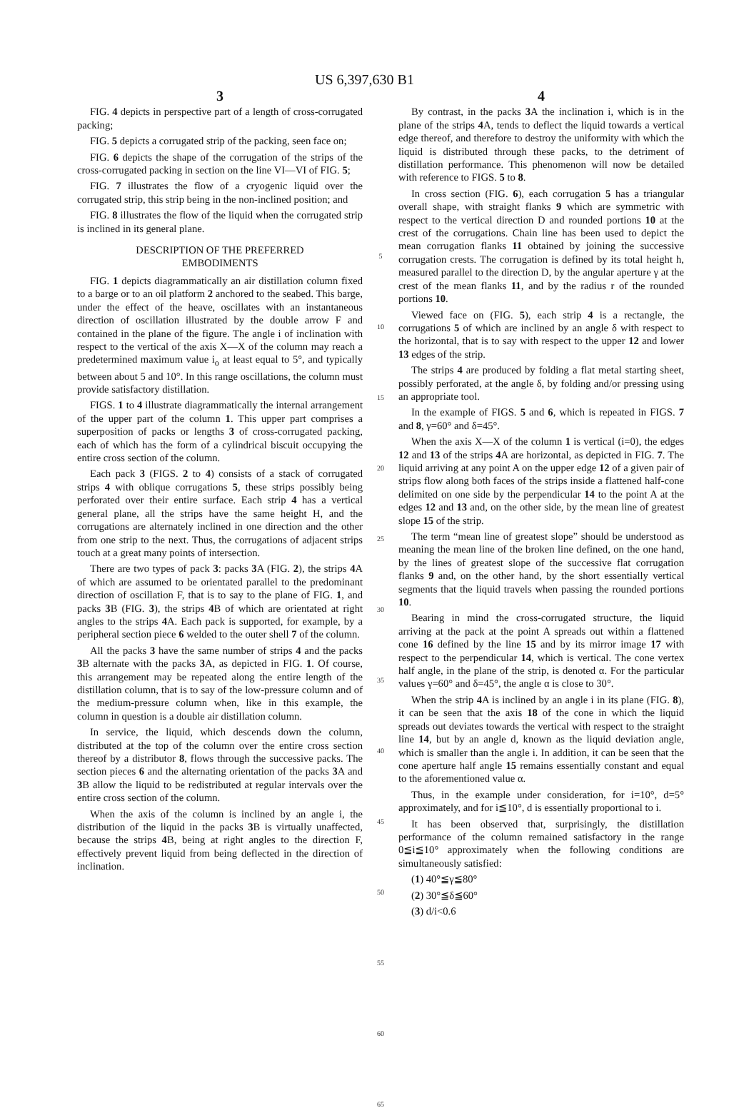US 6,397,630 B1
3
FIG. 4 depicts in perspective part of a length of cross-corrugated packing;
FIG. 5 depicts a corrugated strip of the packing, seen face on;
FIG. 6 depicts the shape of the corrugation of the strips of the cross-corrugated packing in section on the line VI—VI of FIG. 5;
FIG. 7 illustrates the flow of a cryogenic liquid over the corrugated strip, this strip being in the non-inclined position; and
FIG. 8 illustrates the flow of the liquid when the corrugated strip is inclined in its general plane.
DESCRIPTION OF THE PREFERRED
EMBODIMENTS
FIG. 1 depicts diagrammatically an air distillation column fixed to a barge or to an oil platform 2 anchored to the seabed. This barge, under the effect of the heave, oscillates with an instantaneous direction of oscillation illustrated by the double arrow F and contained in the plane of the figure. The angle i of inclination with respect to the vertical of the axis X—X of the column may reach a predetermined maximum value i<sub>o</sub> at least equal to 5°, and typically between about 5 and 10°. In this range oscillations, the column must provide satisfactory distillation.
FIGS. 1 to 4 illustrate diagrammatically the internal arrangement of the upper part of the column 1. This upper part comprises a superposition of packs or lengths 3 of cross-corrugated packing, each of which has the form of a cylindrical biscuit occupying the entire cross section of the column.
Each pack 3 (FIGS. 2 to 4) consists of a stack of corrugated strips 4 with oblique corrugations 5, these strips possibly being perforated over their entire surface. Each strip 4 has a vertical general plane, all the strips have the same height H, and the corrugations are alternately inclined in one direction and the other from one strip to the next. Thus, the corrugations of adjacent strips touch at a great many points of intersection.
There are two types of pack 3: packs 3 A (FIG. 2), the strips 4 A of which are assumed to be orientated parallel to the predominant direction of oscillation F, that is to say to the plane of FIG. 1, and packs 3 B (FIG. 3), the strips 4 B of which are orientated at right angles to the strips 4 A. Each pack is supported, for example, by a peripheral section piece 6 welded to the outer shell 7 of the column.
All the packs 3 have the same number of strips 4 and the packs 3 B alternate with the packs 3 A, as depicted in FIG. 1. Of course, this arrangement may be repeated along the entire length of the distillation column, that is to say of the low-pressure column and of the medium-pressure column when, like in this example, the column in question is a double air distillation column.
In service, the liquid, which descends down the column, distributed at the top of the column over the entire cross section thereof by a distributor 8, flows through the successive packs. The section pieces 6 and the alternating orientation of the packs 3 A and 3 B allow the liquid to be redistributed at regular intervals over the entire cross section of the column.
When the axis of the column is inclined by an angle i, the distribution of the liquid in the packs 3 B is virtually unaffected, because the strips 4 B, being at right angles to the direction F, effectively prevent liquid from being deflected in the direction of inclination.
5
10
15
20
25
30
35
40
45
50
55
60
65
4
By contrast, in the packs 3 A the inclination i, which is in the plane of the strips 4 A, tends to deflect the liquid towards a vertical edge thereof, and therefore to destroy the uniformity with which the liquid is distributed through these packs, to the detriment of distillation performance. This phenomenon will now be detailed with reference to FIGS. 5 to 8.
In cross section (FIG. 6), each corrugation 5 has a triangular overall shape, with straight flanks 9 which are symmetric with respect to the vertical direction D and rounded portions 10 at the crest of the corrugations. Chain line has been used to depict the mean corrugation flanks 11 obtained by joining the successive corrugation crests. The corrugation is defined by its total height h, measured parallel to the direction D, by the angular aperture γ at the crest of the mean flanks 11, and by the radius r of the rounded portions 10.
Viewed face on (FIG. 5), each strip 4 is a rectangle, the corrugations 5 of which are inclined by an angle δ with respect to the horizontal, that is to say with respect to the upper 12 and lower 13 edges of the strip.
The strips 4 are produced by folding a flat metal starting sheet, possibly perforated, at the angle δ, by folding and/or pressing using an appropriate tool.
In the example of FIGS. 5 and 6, which is repeated in FIGS. 7 and 8, γ=60° and δ=45°.
When the axis X—X of the column 1 is vertical (i=0), the edges 12 and 13 of the strips 4 A are horizontal, as depicted in FIG. 7. The liquid arriving at any point A on the upper edge 12 of a given pair of strips flow along both faces of the strips inside a flattened half-cone delimited on one side by the perpendicular 14 to the point A at the edges 12 and 13 and, on the other side, by the mean line of greatest slope 15 of the strip.
The term “mean line of greatest slope” should be understood as meaning the mean line of the broken line defined, on the one hand, by the lines of greatest slope of the successive flat corrugation flanks 9 and, on the other hand, by the short essentially vertical segments that the liquid travels when passing the rounded portions 10.
Bearing in mind the cross-corrugated structure, the liquid arriving at the pack at the point A spreads out within a flattened cone 16 defined by the line 15 and by its mirror image 17 with respect to the perpendicular 14, which is vertical. The cone vertex half angle, in the plane of the strip, is denoted α. For the particular values γ=60° and δ=45°, the angle α is close to 30°.
When the strip 4 A is inclined by an angle i in its plane (FIG. 8), it can be seen that the axis 18 of the cone in which the liquid spreads out deviates towards the vertical with respect to the straight line 14, but by an angle d, known as the liquid deviation angle, which is smaller than the angle i. In addition, it can be seen that the cone aperture half angle 15 remains essentially constant and equal to the aforementioned value α.
Thus, in the example under consideration, for i=10°, d=5° approximately, and for i≦10°, d is essentially proportional to i.
It has been observed that, surprisingly, the distillation performance of the column remained satisfactory in the range 0≦i≦10° approximately when the following conditions are simultaneously satisfied:
(1) 40°≦γ≦80°
(2) 30°≦δ≦60°
(3) d/i<0.6